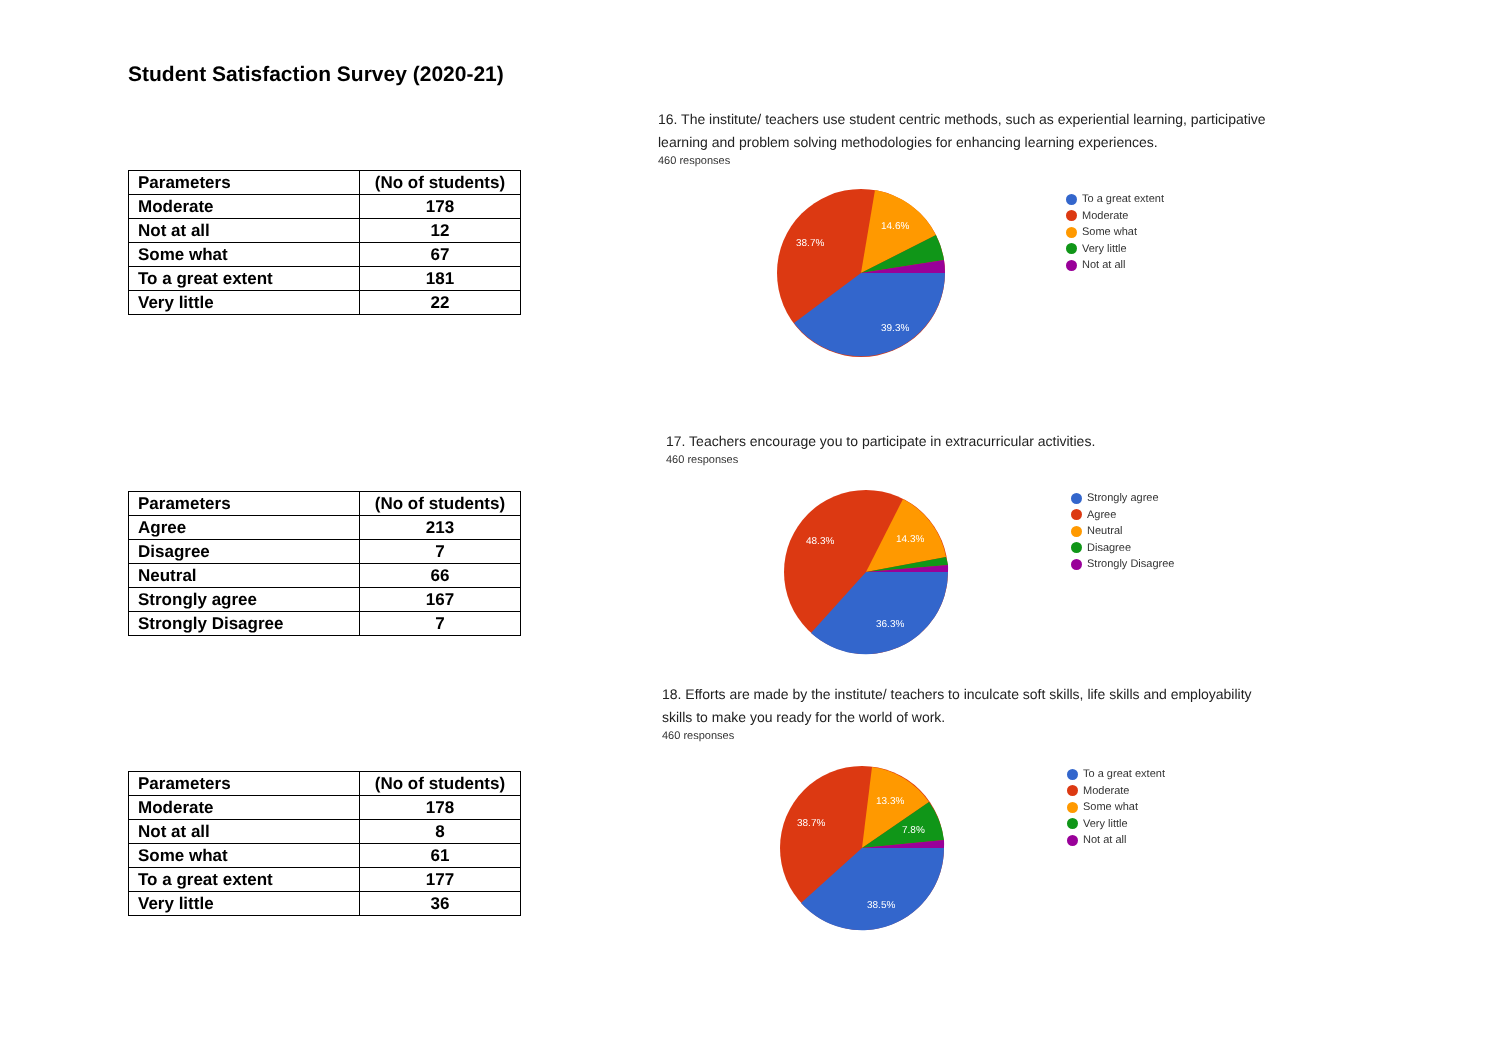Student Satisfaction Survey (2020-21)
| Parameters | (No of students) |
| --- | --- |
| Moderate | 178 |
| Not at all | 12 |
| Some what | 67 |
| To a great extent | 181 |
| Very little | 22 |
16. The institute/ teachers use student centric methods, such as experiential learning, participative
learning and problem solving methodologies for enhancing learning experiences.
460 responses
39.3%
38.7%
14.6%
To a great extent
Moderate
Some what
Very little
Not at all
| Parameters | (No of students) |
| --- | --- |
| Agree | 213 |
| Disagree | 7 |
| Neutral | 66 |
| Strongly agree | 167 |
| Strongly Disagree | 7 |
17. Teachers encourage you to participate in extracurricular activities.
460 responses
36.3%
48.3%
14.3%
Strongly agree
Agree
Neutral
Disagree
Strongly Disagree
| Parameters | (No of students) |
| --- | --- |
| Moderate | 178 |
| Not at all | 8 |
| Some what | 61 |
| To a great extent | 177 |
| Very little | 36 |
18. Efforts are made by the institute/ teachers to inculcate soft skills, life skills and employability
skills to make you ready for the world of work.
460 responses
38.5%
38.7%
13.3%
7.8%
To a great extent
Moderate
Some what
Very little
Not at all